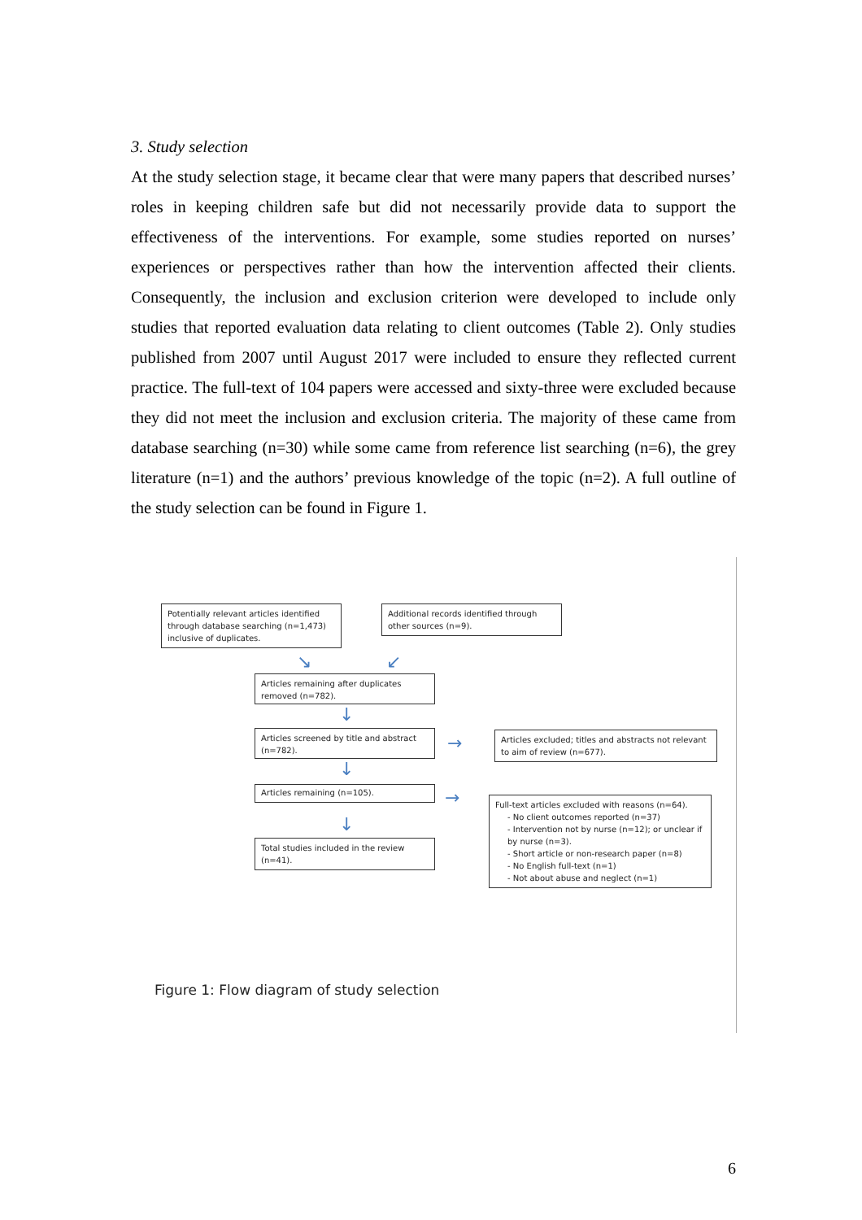3. Study selection
At the study selection stage, it became clear that were many papers that described nurses’ roles in keeping children safe but did not necessarily provide data to support the effectiveness of the interventions. For example, some studies reported on nurses’ experiences or perspectives rather than how the intervention affected their clients. Consequently, the inclusion and exclusion criterion were developed to include only studies that reported evaluation data relating to client outcomes (Table 2). Only studies published from 2007 until August 2017 were included to ensure they reflected current practice. The full-text of 104 papers were accessed and sixty-three were excluded because they did not meet the inclusion and exclusion criteria. The majority of these came from database searching (n=30) while some came from reference list searching (n=6), the grey literature (n=1) and the authors’ previous knowledge of the topic (n=2). A full outline of the study selection can be found in Figure 1.
Potentially relevant articles identified through database searching (n=1,473) inclusive of duplicates.
Additional records identified through other sources (n=9).
↘ ↙
Articles remaining after duplicates removed (n=782).
↓
Articles screened by title and abstract (n=782).
→
Articles excluded; titles and abstracts not relevant to aim of review (n=677).
↓
Articles remaining (n=105).
→
Full-text articles excluded with reasons (n=64).
- No client outcomes reported (n=37)
- Intervention not by nurse (n=12); or unclear if by nurse (n=3).
- Short article or non-research paper (n=8)
- No English full-text (n=1)
- Not about abuse and neglect (n=1)
↓
Total studies included in the review (n=41).
Figure 1: Flow diagram of study selection
6